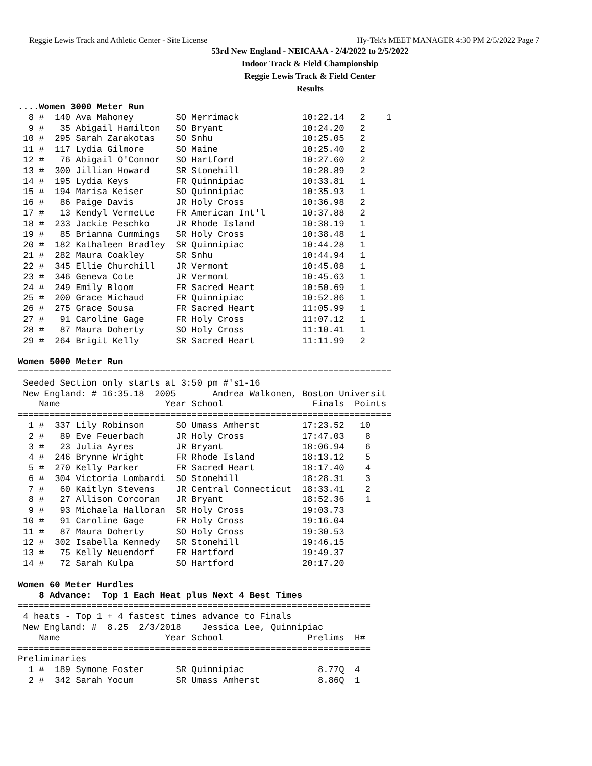Reggie Lewis Track and Athletic Center - Site License Hy-Tek's MEET MANAGER 4:30 PM 2/5/2022 Page 7
53rd New England - NEICAAA - 2/4/2022 to 2/5/2022
Indoor Track & Field Championship
Reggie Lewis Track & Field Center
Results
....Women 3000 Meter Run
  8 #  140 Ava Mahoney        SO Merrimack            10:22.14   2    1
  9 #   35 Abigail Hamilton   SO Bryant               10:24.20   2
 10 #  295 Sarah Zarakotas    SO Snhu                 10:25.05   2
 11 #  117 Lydia Gilmore      SO Maine                10:25.40   2
 12 #   76 Abigail O'Connor   SO Hartford             10:27.60   2
 13 #  300 Jillian Howard     SR Stonehill            10:28.89   2
 14 #  195 Lydia Keys         FR Quinnipiac           10:33.81   1
 15 #  194 Marisa Keiser      SO Quinnipiac           10:35.93   1
 16 #   86 Paige Davis        JR Holy Cross           10:36.98   2
 17 #   13 Kendyl Vermette    FR American Int'l       10:37.88   2
 18 #  233 Jackie Peschko     JR Rhode Island         10:38.19   1
 19 #   85 Brianna Cummings   SR Holy Cross           10:38.48   1
 20 #  182 Kathaleen Bradley  SR Quinnipiac           10:44.28   1
 21 #  282 Maura Coakley      SR Snhu                 10:44.94   1
 22 #  345 Ellie Churchill    JR Vermont              10:45.08   1
 23 #  346 Geneva Cote        JR Vermont              10:45.63   1
 24 #  249 Emily Bloom        FR Sacred Heart         10:50.69   1
 25 #  200 Grace Michaud      FR Quinnipiac           10:52.86   1
 26 #  275 Grace Sousa        FR Sacred Heart         11:05.99   1
 27 #   91 Caroline Gage      FR Holy Cross           11:07.12   1
 28 #   87 Maura Doherty      SO Holy Cross           11:10.41   1
 29 #  264 Brigit Kelly       SR Sacred Heart         11:11.99   2

Women 5000 Meter Run
=======================================================================
 Seeded Section only starts at 3:50 pm #'s1-16
 New England: # 16:35.18  2005       Andrea Walkonen, Boston Universit
    Name                    Year School                 Finals  Points
=======================================================================
  1 #  337 Lily Robinson      SO Umass Amherst        17:23.52   10
  2 #   89 Eve Feuerbach      JR Holy Cross           17:47.03    8
  3 #   23 Julia Ayres        JR Bryant               18:06.94    6
  4 #  246 Brynne Wright      FR Rhode Island         18:13.12    5
  5 #  270 Kelly Parker       FR Sacred Heart         18:17.40    4
  6 #  304 Victoria Lombardi  SO Stonehill            18:28.31    3
  7 #   60 Kaitlyn Stevens    JR Central Connecticut  18:33.41    2
  8 #   27 Allison Corcoran   JR Bryant               18:52.36    1
  9 #   93 Michaela Halloran  SR Holy Cross           19:03.73
 10 #   91 Caroline Gage      FR Holy Cross           19:16.04
 11 #   87 Maura Doherty      SO Holy Cross           19:30.53
 12 #  302 Isabella Kennedy   SR Stonehill            19:46.15
 13 #   75 Kelly Neuendorf    FR Hartford             19:49.37
 14 #   72 Sarah Kulpa        SO Hartford             20:17.20

Women 60 Meter Hurdles
    8 Advance:  Top 1 Each Heat plus Next 4 Best Times
===================================================================
 4 heats - Top 1 + 4 fastest times advance to Finals
 New England: #  8.25  2/3/2018    Jessica Lee, Quinnipiac
    Name                    Year School                Prelims  H#
===================================================================
Preliminaries
  1 #  189 Symone Foster      SR Quinnipiac              8.77Q  4
  2 #  342 Sarah Yocum        SR Umass Amherst           8.86Q  1